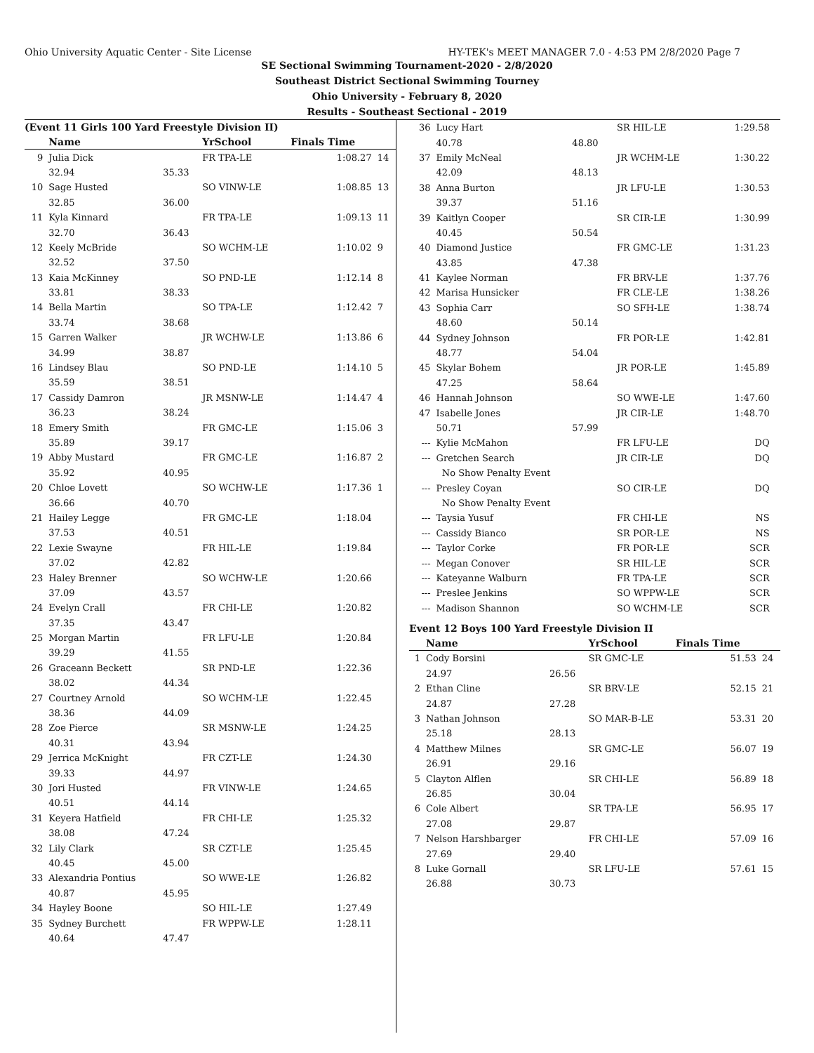Ohio University Aquatic Center - Site License HY-TEK's MEET MANAGER 7.0 - 4:53 PM 2/8/2020 Page 7
SE Sectional Swimming Tournament-2020 - 2/8/2020
Southeast District Sectional Swimming Tourney
Ohio University - February 8, 2020
Results - Southeast Sectional - 2019
(Event 11 Girls 100 Yard Freestyle Division II)
| | Name | | YrSchool | Finals Time | |
| --- | --- | --- | --- | --- | --- |
| 9 | Julia Dick | | FR TPA-LE | 1:08.27 | 14 |
| | 32.94 | 35.33 | | | |
| 10 | Sage Husted | | SO VINW-LE | 1:08.85 | 13 |
| | 32.85 | 36.00 | | | |
| 11 | Kyla Kinnard | | FR TPA-LE | 1:09.13 | 11 |
| | 32.70 | 36.43 | | | |
| 12 | Keely McBride | | SO WCHM-LE | 1:10.02 | 9 |
| | 32.52 | 37.50 | | | |
| 13 | Kaia McKinney | | SO PND-LE | 1:12.14 | 8 |
| | 33.81 | 38.33 | | | |
| 14 | Bella Martin | | SO TPA-LE | 1:12.42 | 7 |
| | 33.74 | 38.68 | | | |
| 15 | Garren Walker | | JR WCHW-LE | 1:13.86 | 6 |
| | 34.99 | 38.87 | | | |
| 16 | Lindsey Blau | | SO PND-LE | 1:14.10 | 5 |
| | 35.59 | 38.51 | | | |
| 17 | Cassidy Damron | | JR MSNW-LE | 1:14.47 | 4 |
| | 36.23 | 38.24 | | | |
| 18 | Emery Smith | | FR GMC-LE | 1:15.06 | 3 |
| | 35.89 | 39.17 | | | |
| 19 | Abby Mustard | | FR GMC-LE | 1:16.87 | 2 |
| | 35.92 | 40.95 | | | |
| 20 | Chloe Lovett | | SO WCHW-LE | 1:17.36 | 1 |
| | 36.66 | 40.70 | | | |
| 21 | Hailey Legge | | FR GMC-LE | 1:18.04 | |
| | 37.53 | 40.51 | | | |
| 22 | Lexie Swayne | | FR HIL-LE | 1:19.84 | |
| | 37.02 | 42.82 | | | |
| 23 | Haley Brenner | | SO WCHW-LE | 1:20.66 | |
| | 37.09 | 43.57 | | | |
| 24 | Evelyn Crall | | FR CHI-LE | 1:20.82 | |
| | 37.35 | 43.47 | | | |
| 25 | Morgan Martin | | FR LFU-LE | 1:20.84 | |
| | 39.29 | 41.55 | | | |
| 26 | Graceann Beckett | | SR PND-LE | 1:22.36 | |
| | 38.02 | 44.34 | | | |
| 27 | Courtney Arnold | | SO WCHM-LE | 1:22.45 | |
| | 38.36 | 44.09 | | | |
| 28 | Zoe Pierce | | SR MSNW-LE | 1:24.25 | |
| | 40.31 | 43.94 | | | |
| 29 | Jerrica McKnight | | FR CZT-LE | 1:24.30 | |
| | 39.33 | 44.97 | | | |
| 30 | Jori Husted | | FR VINW-LE | 1:24.65 | |
| | 40.51 | 44.14 | | | |
| 31 | Keyera Hatfield | | FR CHI-LE | 1:25.32 | |
| | 38.08 | 47.24 | | | |
| 32 | Lily Clark | | SR CZT-LE | 1:25.45 | |
| | 40.45 | 45.00 | | | |
| 33 | Alexandria Pontius | | SO WWE-LE | 1:26.82 | |
| | 40.87 | 45.95 | | | |
| 34 | Hayley Boone | | SO HIL-LE | 1:27.49 | |
| 35 | Sydney Burchett | | FR WPPW-LE | 1:28.11 | |
| | 40.64 | 47.47 | | | |
| 36 | Lucy Hart | | SR HIL-LE | 1:29.58 | |
| | 40.78 | 48.80 | | | |
| 37 | Emily McNeal | | JR WCHM-LE | 1:30.22 | |
| | 42.09 | 48.13 | | | |
| 38 | Anna Burton | | JR LFU-LE | 1:30.53 | |
| | 39.37 | 51.16 | | | |
| 39 | Kaitlyn Cooper | | SR CIR-LE | 1:30.99 | |
| | 40.45 | 50.54 | | | |
| 40 | Diamond Justice | | FR GMC-LE | 1:31.23 | |
| | 43.85 | 47.38 | | | |
| 41 | Kaylee Norman | | FR BRV-LE | 1:37.76 | |
| 42 | Marisa Hunsicker | | FR CLE-LE | 1:38.26 | |
| 43 | Sophia Carr | | SO SFH-LE | 1:38.74 | |
| | 48.60 | 50.14 | | | |
| 44 | Sydney Johnson | | FR POR-LE | 1:42.81 | |
| | 48.77 | 54.04 | | | |
| 45 | Skylar Bohem | | JR POR-LE | 1:45.89 | |
| | 47.25 | 58.64 | | | |
| 46 | Hannah Johnson | | SO WWE-LE | 1:47.60 | |
| 47 | Isabelle Jones | | JR CIR-LE | 1:48.70 | |
| | 50.71 | 57.99 | | | |
| --- | Kylie McMahon | | FR LFU-LE | DQ | |
| --- | Gretchen Search | | JR CIR-LE | DQ | |
| | No Show Penalty Event | | | | |
| --- | Presley Coyan | | SO CIR-LE | DQ | |
| | No Show Penalty Event | | | | |
| --- | Taysia Yusuf | | FR CHI-LE | NS | |
| --- | Cassidy Bianco | | SR POR-LE | NS | |
| --- | Taylor Corke | | FR POR-LE | SCR | |
| --- | Megan Conover | | SR HIL-LE | SCR | |
| --- | Kateyanne Walburn | | FR TPA-LE | SCR | |
| --- | Preslee Jenkins | | SO WPPW-LE | SCR | |
| --- | Madison Shannon | | SO WCHM-LE | SCR | |
Event 12 Boys 100 Yard Freestyle Division II
| | Name | | YrSchool | Finals Time | |
| --- | --- | --- | --- | --- | --- |
| 1 | Cody Borsini | | SR GMC-LE | 51.53 | 24 |
| | 24.97 | 26.56 | | | |
| 2 | Ethan Cline | | SR BRV-LE | 52.15 | 21 |
| | 24.87 | 27.28 | | | |
| 3 | Nathan Johnson | | SO MAR-B-LE | 53.31 | 20 |
| | 25.18 | 28.13 | | | |
| 4 | Matthew Milnes | | SR GMC-LE | 56.07 | 19 |
| | 26.91 | 29.16 | | | |
| 5 | Clayton Alflen | | SR CHI-LE | 56.89 | 18 |
| | 26.85 | 30.04 | | | |
| 6 | Cole Albert | | SR TPA-LE | 56.95 | 17 |
| | 27.08 | 29.87 | | | |
| 7 | Nelson Harshbarger | | FR CHI-LE | 57.09 | 16 |
| | 27.69 | 29.40 | | | |
| 8 | Luke Gornall | | SR LFU-LE | 57.61 | 15 |
| | 26.88 | 30.73 | | | |